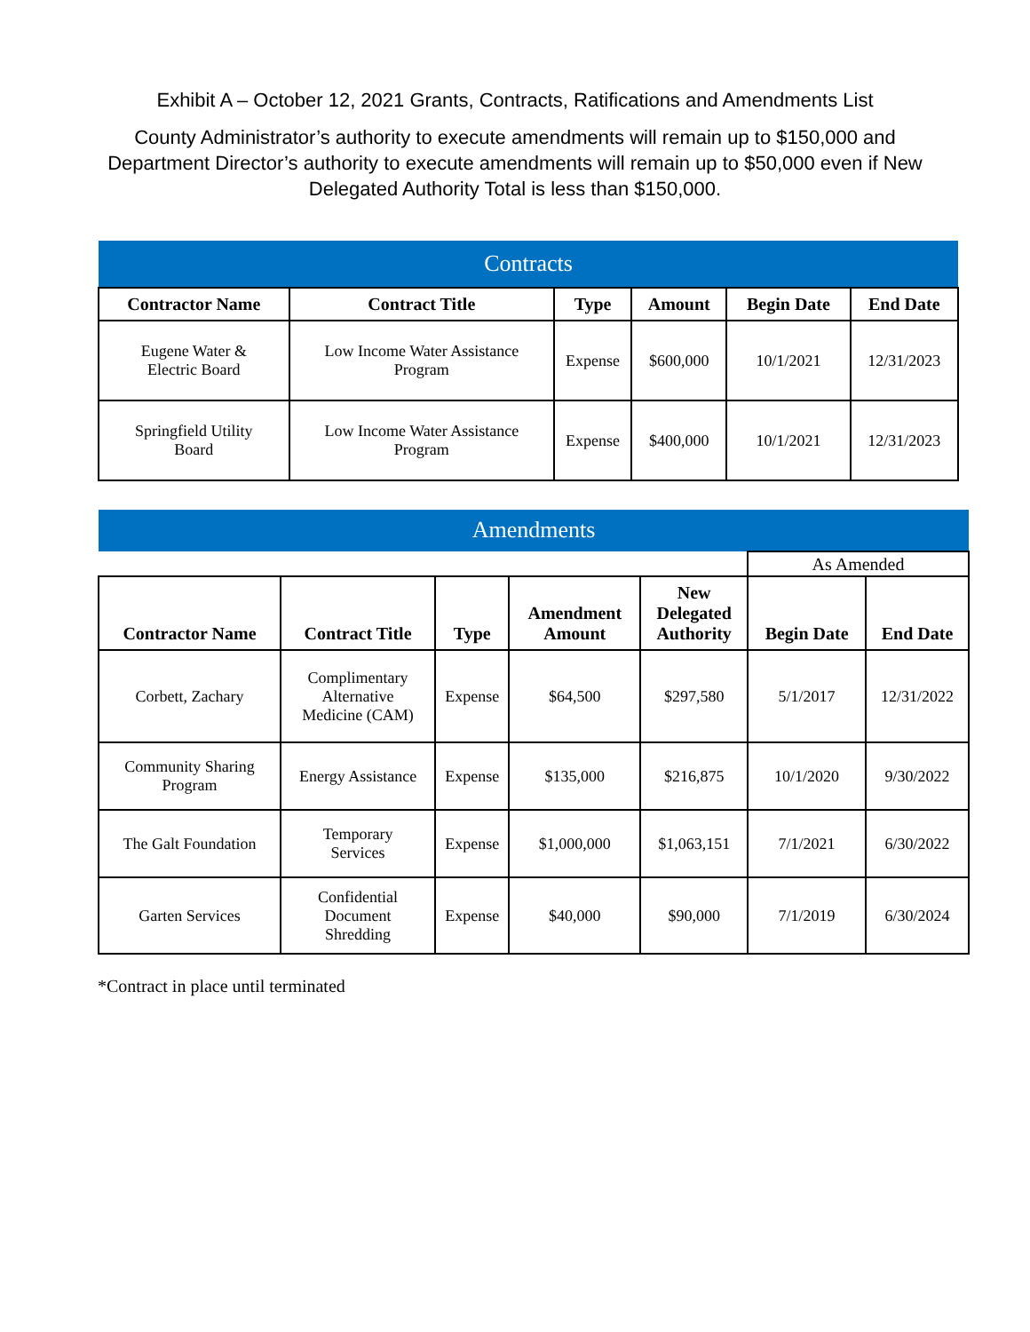Exhibit A – October 12, 2021 Grants, Contracts, Ratifications and Amendments List
County Administrator’s authority to execute amendments will remain up to $150,000 and Department Director’s authority to execute amendments will remain up to $50,000 even if New Delegated Authority Total is less than $150,000.
| Contracts | | | | | |
| --- | --- | --- | --- | --- | --- |
| Contractor Name | Contract Title | Type | Amount | Begin Date | End Date |
| Eugene Water & Electric Board | Low Income Water Assistance Program | Expense | $600,000 | 10/1/2021 | 12/31/2023 |
| Springfield Utility Board | Low Income Water Assistance Program | Expense | $400,000 | 10/1/2021 | 12/31/2023 |
| Amendments | | | | | | |
| --- | --- | --- | --- | --- | --- | --- |
| | | | | | As Amended | |
| Contractor Name | Contract Title | Type | Amendment Amount | New Delegated Authority | Begin Date | End Date |
| Corbett, Zachary | Complimentary Alternative Medicine (CAM) | Expense | $64,500 | $297,580 | 5/1/2017 | 12/31/2022 |
| Community Sharing Program | Energy Assistance | Expense | $135,000 | $216,875 | 10/1/2020 | 9/30/2022 |
| The Galt Foundation | Temporary Services | Expense | $1,000,000 | $1,063,151 | 7/1/2021 | 6/30/2022 |
| Garten Services | Confidential Document Shredding | Expense | $40,000 | $90,000 | 7/1/2019 | 6/30/2024 |
*Contract in place until terminated